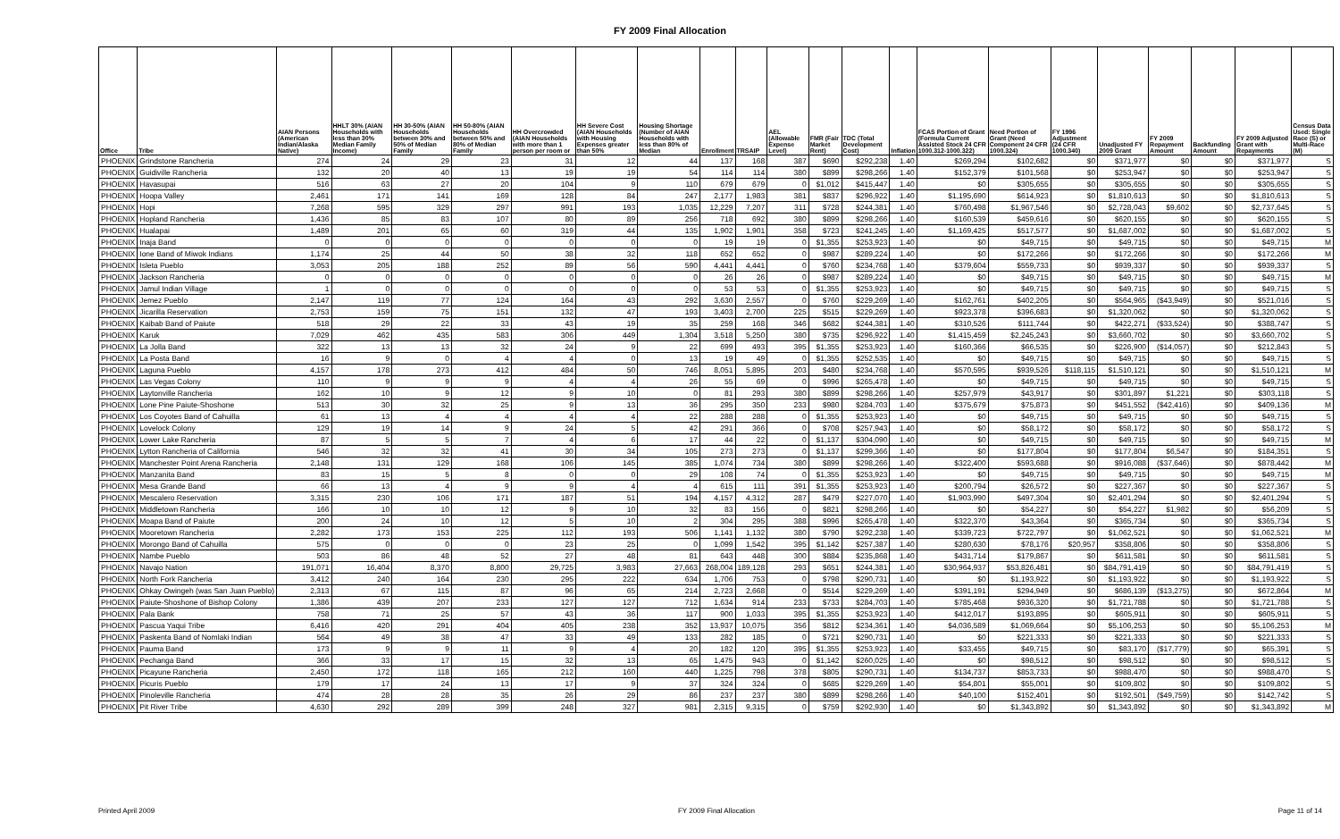FY 2009 Final Allocation
| Office | Tribe | AIAN Persons (American Indian/Alaska Native) | HHLT 30% (AIAN Households with less than 30% Median Family Income) | HH 30-50% (AIAN Households between 30% and 50% of Median Family | HH 50-80% (AIAN Households between 50% and 80% of Median Family | HH Overcrowded (AIAN Households with more than 1 person per room or | HH Severe Cost (AIAN Households with Housing Expenses greater than 50% | Housing Shortage (Number of AIAN Households with less than 80% of Median | Enrollment | TRSAIP | AEL (Allowable Expense Level) | FMR (Fair Market Rent) | TDC (Total Development Cost) | Inflation | FCAS Portion of Grant (Formula Current Assisted Stock 24 CFR 1000.312-1000.322) | Need Portion of Grant (Need Component 24 CFR 1000.324) | FY 1996 Adjustment (24 CFR 1000.340) | Unadjusted FY 2009 Grant | FY 2009 Repayment Amount | Backfunding Amount | FY 2009 Adjusted Grant with Repayments | Census Data Used: Single Race (S) or Multi-Race (M) |
| --- | --- | --- | --- | --- | --- | --- | --- | --- | --- | --- | --- | --- | --- | --- | --- | --- | --- | --- | --- | --- | --- | --- |
| PHOENIX | Grindstone Rancheria | 274 | 24 | 29 | 23 | 31 | 12 | 44 | 137 | 168 | 387 | $690 | $292,238 | 1.40 | $269,294 | $102,682 | $0 | $371,977 | $0 | $0 | $371,977 | S |
| PHOENIX | Guidiville Rancheria | 132 | 20 | 40 | 13 | 19 | 19 | 54 | 114 | 114 | 380 | $899 | $298,266 | 1.40 | $152,379 | $101,568 | $0 | $253,947 | $0 | $0 | $253,947 | S |
| PHOENIX | Havasupai | 516 | 63 | 27 | 20 | 104 | 9 | 110 | 679 | 679 | 0 | $1,012 | $415,447 | 1.40 | $0 | $305,655 | $0 | $305,655 | $0 | $0 | $305,655 | S |
| PHOENIX | Hoopa Valley | 2,461 | 171 | 141 | 169 | 128 | 84 | 247 | 2,177 | 1,983 | 381 | $837 | $296,922 | 1.40 | $1,195,690 | $614,923 | $0 | $1,810,613 | $0 | $0 | $1,810,613 | S |
| PHOENIX | Hopi | 7,268 | 595 | 329 | 297 | 991 | 193 | 1,035 | 12,229 | 7,207 | 311 | $728 | $244,381 | 1.40 | $760,498 | $1,967,546 | $0 | $2,728,043 | $9,602 | $0 | $2,737,645 | S |
| PHOENIX | Hopland Rancheria | 1,436 | 85 | 83 | 107 | 80 | 89 | 256 | 718 | 692 | 380 | $899 | $298,266 | 1.40 | $160,539 | $459,616 | $0 | $620,155 | $0 | $0 | $620,155 | S |
| PHOENIX | Hualapai | 1,489 | 201 | 65 | 60 | 319 | 44 | 135 | 1,902 | 1,901 | 358 | $723 | $241,245 | 1.40 | $1,169,425 | $517,577 | $0 | $1,687,002 | $0 | $0 | $1,687,002 | S |
| PHOENIX | Inaja Band | 0 | 0 | 0 | 0 | 0 | 0 | 0 | 19 | 19 | 0 | $1,355 | $253,923 | 1.40 | $0 | $49,715 | $0 | $49,715 | $0 | $0 | $49,715 | M |
| PHOENIX | Ione Band of Miwok Indians | 1,174 | 25 | 44 | 50 | 38 | 32 | 118 | 652 | 652 | 0 | $987 | $289,224 | 1.40 | $0 | $172,266 | $0 | $172,266 | $0 | $0 | $172,266 | M |
| PHOENIX | Isleta Pueblo | 3,053 | 205 | 188 | 252 | 89 | 56 | 590 | 4,441 | 4,441 | 0 | $760 | $234,768 | 1.40 | $379,604 | $559,733 | $0 | $939,337 | $0 | $0 | $939,337 | S |
| PHOENIX | Jackson Rancheria | 0 | 0 | 0 | 0 | 0 | 0 | 0 | 26 | 26 | 0 | $987 | $289,224 | 1.40 | $0 | $49,715 | $0 | $49,715 | $0 | $0 | $49,715 | M |
| PHOENIX | Jamul Indian Village | 1 | 0 | 0 | 0 | 0 | 0 | 0 | 53 | 53 | 0 | $1,355 | $253,923 | 1.40 | $0 | $49,715 | $0 | $49,715 | $0 | $0 | $49,715 | S |
| PHOENIX | Jemez Pueblo | 2,147 | 119 | 77 | 124 | 164 | 43 | 292 | 3,630 | 2,557 | 0 | $760 | $229,269 | 1.40 | $162,761 | $402,205 | $0 | $564,965 | ($43,949) | $0 | $521,016 | S |
| PHOENIX | Jicarilla Reservation | 2,753 | 159 | 75 | 151 | 132 | 47 | 193 | 3,403 | 2,700 | 225 | $515 | $229,269 | 1.40 | $923,378 | $396,683 | $0 | $1,320,062 | $0 | $0 | $1,320,062 | S |
| PHOENIX | Kaibab Band of Paiute | 518 | 29 | 22 | 33 | 43 | 19 | 35 | 259 | 168 | 346 | $682 | $244,381 | 1.40 | $310,526 | $111,744 | $0 | $422,271 | ($33,524) | $0 | $388,747 | S |
| PHOENIX | Karuk | 7,029 | 462 | 435 | 583 | 306 | 449 | 1,304 | 3,518 | 5,250 | 380 | $735 | $296,922 | 1.40 | $1,415,459 | $2,245,243 | $0 | $3,660,702 | $0 | $0 | $3,660,702 | S |
| PHOENIX | La Jolla Band | 322 | 13 | 13 | 32 | 24 | 9 | 22 | 699 | 493 | 395 | $1,355 | $253,923 | 1.40 | $160,366 | $66,535 | $0 | $226,900 | ($14,057) | $0 | $212,843 | S |
| PHOENIX | La Posta Band | 16 | 9 | 0 | 4 | 4 | 0 | 13 | 19 | 49 | 0 | $1,355 | $252,535 | 1.40 | $0 | $49,715 | $0 | $49,715 | $0 | $0 | $49,715 | S |
| PHOENIX | Laguna Pueblo | 4,157 | 178 | 273 | 412 | 484 | 50 | 746 | 8,051 | 5,895 | 203 | $480 | $234,768 | 1.40 | $570,595 | $939,526 | $118,115 | $1,510,121 | $0 | $0 | $1,510,121 | M |
| PHOENIX | Las Vegas Colony | 110 | 9 | 9 | 9 | 4 | 4 | 26 | 55 | 69 | 0 | $996 | $265,478 | 1.40 | $0 | $49,715 | $0 | $49,715 | $0 | $0 | $49,715 | S |
| PHOENIX | Laytonville Rancheria | 162 | 10 | 9 | 12 | 9 | 10 | 0 | 81 | 293 | 380 | $899 | $298,266 | 1.40 | $257,979 | $43,917 | $0 | $301,897 | $1,221 | $0 | $303,118 | S |
| PHOENIX | Lone Pine Paiute-Shoshone | 513 | 30 | 32 | 25 | 9 | 13 | 36 | 295 | 350 | 233 | $980 | $284,703 | 1.40 | $375,679 | $75,873 | $0 | $451,552 | ($42,416) | $0 | $409,136 | M |
| PHOENIX | Los Coyotes Band of Cahuilla | 61 | 13 | 4 | 4 | 4 | 4 | 22 | 288 | 288 | 0 | $1,355 | $253,923 | 1.40 | $0 | $49,715 | $0 | $49,715 | $0 | $0 | $49,715 | S |
| PHOENIX | Lovelock Colony | 129 | 19 | 14 | 9 | 24 | 5 | 42 | 291 | 366 | 0 | $708 | $257,943 | 1.40 | $0 | $58,172 | $0 | $58,172 | $0 | $0 | $58,172 | S |
| PHOENIX | Lower Lake Rancheria | 87 | 5 | 5 | 7 | 4 | 6 | 17 | 44 | 22 | 0 | $1,137 | $304,090 | 1.40 | $0 | $49,715 | $0 | $49,715 | $0 | $0 | $49,715 | M |
| PHOENIX | Lytton Rancheria of California | 546 | 32 | 32 | 41 | 30 | 34 | 105 | 273 | 273 | 0 | $1,137 | $299,366 | 1.40 | $0 | $177,804 | $0 | $177,804 | $6,547 | $0 | $184,351 | S |
| PHOENIX | Manchester Point Arena Rancheria | 2,148 | 131 | 129 | 168 | 106 | 145 | 385 | 1,074 | 734 | 380 | $899 | $298,266 | 1.40 | $322,400 | $593,688 | $0 | $916,088 | ($37,646) | $0 | $878,442 | M |
| PHOENIX | Manzanita Band | 83 | 15 | 5 | 8 | 0 | 0 | 29 | 108 | 74 | 0 | $1,355 | $253,923 | 1.40 | $0 | $49,715 | $0 | $49,715 | $0 | $0 | $49,715 | M |
| PHOENIX | Mesa Grande Band | 66 | 13 | 4 | 9 | 9 | 4 | 4 | 615 | 111 | 391 | $1,355 | $253,923 | 1.40 | $200,794 | $26,572 | $0 | $227,367 | $0 | $0 | $227,367 | S |
| PHOENIX | Mescalero Reservation | 3,315 | 230 | 106 | 171 | 187 | 51 | 194 | 4,157 | 4,312 | 287 | $479 | $227,070 | 1.40 | $1,903,990 | $497,304 | $0 | $2,401,294 | $0 | $0 | $2,401,294 | S |
| PHOENIX | Middletown Rancheria | 166 | 10 | 10 | 12 | 9 | 10 | 32 | 83 | 156 | 0 | $821 | $298,266 | 1.40 | $0 | $54,227 | $0 | $54,227 | $1,982 | $0 | $56,209 | S |
| PHOENIX | Moapa Band of Paiute | 200 | 24 | 10 | 12 | 5 | 10 | 2 | 304 | 295 | 388 | $996 | $265,478 | 1.40 | $322,370 | $43,364 | $0 | $365,734 | $0 | $0 | $365,734 | S |
| PHOENIX | Mooretown Rancheria | 2,282 | 173 | 153 | 225 | 112 | 193 | 506 | 1,141 | 1,132 | 380 | $790 | $292,238 | 1.40 | $339,723 | $722,797 | $0 | $1,062,521 | $0 | $0 | $1,062,521 | M |
| PHOENIX | Morongo Band of Cahuilla | 575 | 0 | 0 | 0 | 23 | 25 | 0 | 1,099 | 1,542 | 395 | $1,142 | $257,387 | 1.40 | $280,630 | $78,176 | $20,957 | $358,806 | $0 | $0 | $358,806 | S |
| PHOENIX | Nambe Pueblo | 503 | 86 | 48 | 52 | 27 | 48 | 81 | 643 | 448 | 300 | $884 | $235,868 | 1.40 | $431,714 | $179,867 | $0 | $611,581 | $0 | $0 | $611,581 | S |
| PHOENIX | Navajo Nation | 191,071 | 16,404 | 8,370 | 8,800 | 29,725 | 3,983 | 27,663 | 268,004 | 189,128 | 293 | $651 | $244,381 | 1.40 | $30,964,937 | $53,826,481 | $0 | $84,791,419 | $0 | $0 | $84,791,419 | S |
| PHOENIX | North Fork Rancheria | 3,412 | 240 | 164 | 230 | 295 | 222 | 634 | 1,706 | 753 | 0 | $798 | $290,731 | 1.40 | $0 | $1,193,922 | $0 | $1,193,922 | $0 | $0 | $1,193,922 | S |
| PHOENIX | Ohkay Owingeh (was San Juan Pueblo) | 2,313 | 67 | 115 | 87 | 96 | 65 | 214 | 2,723 | 2,668 | 0 | $514 | $229,269 | 1.40 | $391,191 | $294,949 | $0 | $686,139 | ($13,275) | $0 | $672,864 | M |
| PHOENIX | Paiute-Shoshone of Bishop Colony | 1,386 | 439 | 207 | 233 | 127 | 127 | 712 | 1,634 | 914 | 233 | $733 | $284,703 | 1.40 | $785,468 | $936,320 | $0 | $1,721,788 | $0 | $0 | $1,721,788 | S |
| PHOENIX | Pala Bank | 758 | 71 | 25 | 57 | 43 | 36 | 117 | 900 | 1,033 | 395 | $1,355 | $253,923 | 1.40 | $412,017 | $193,895 | $0 | $605,911 | $0 | $0 | $605,911 | S |
| PHOENIX | Pascua Yaqui Tribe | 6,416 | 420 | 291 | 404 | 405 | 238 | 352 | 13,937 | 10,075 | 356 | $812 | $234,361 | 1.40 | $4,036,589 | $1,069,664 | $0 | $5,106,253 | $0 | $0 | $5,106,253 | M |
| PHOENIX | Paskenta Band of Nomlaki Indian | 564 | 49 | 38 | 47 | 33 | 49 | 133 | 282 | 185 | 0 | $721 | $290,731 | 1.40 | $0 | $221,333 | $0 | $221,333 | $0 | $0 | $221,333 | S |
| PHOENIX | Pauma Band | 173 | 9 | 9 | 11 | 9 | 4 | 20 | 182 | 120 | 395 | $1,355 | $253,923 | 1.40 | $33,455 | $49,715 | $0 | $83,170 | ($17,779) | $0 | $65,391 | S |
| PHOENIX | Pechanga Band | 366 | 33 | 17 | 15 | 32 | 13 | 65 | 1,475 | 943 | 0 | $1,142 | $260,025 | 1.40 | $0 | $98,512 | $0 | $98,512 | $0 | $0 | $98,512 | S |
| PHOENIX | Picayune Rancheria | 2,450 | 172 | 118 | 165 | 212 | 160 | 440 | 1,225 | 798 | 378 | $805 | $290,731 | 1.40 | $134,737 | $853,733 | $0 | $988,470 | $0 | $0 | $988,470 | S |
| PHOENIX | Picuris Pueblo | 179 | 17 | 24 | 13 | 17 | 9 | 37 | 324 | 324 | 0 | $685 | $229,269 | 1.40 | $54,801 | $55,001 | $0 | $109,802 | $0 | $0 | $109,802 | S |
| PHOENIX | Pinoleville Rancheria | 474 | 28 | 28 | 35 | 26 | 29 | 86 | 237 | 237 | 380 | $899 | $298,266 | 1.40 | $40,100 | $152,401 | $0 | $192,501 | ($49,759) | $0 | $142,742 | S |
| PHOENIX | Pit River Tribe | 4,630 | 292 | 289 | 399 | 248 | 327 | 981 | 2,315 | 9,315 | 0 | $759 | $292,930 | 1.40 | $0 | $1,343,892 | $0 | $1,343,892 | $0 | $0 | $1,343,892 | M |
Printed April 2009 FY 2009 Final Allocation Page 11 of 14